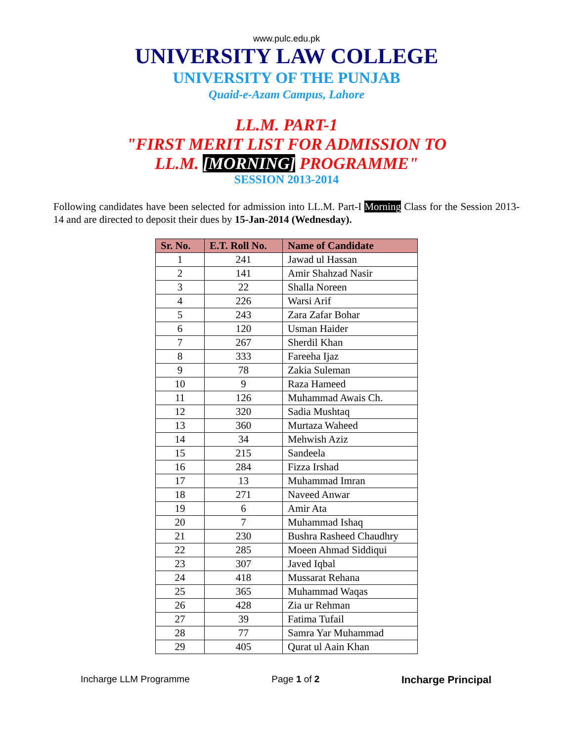www.pulc.edu.pk
UNIVERSITY LAW COLLEGE
UNIVERSITY OF THE PUNJAB
Quaid-e-Azam Campus, Lahore
LL.M. PART-1
"FIRST MERIT LIST FOR ADMISSION TO
LL.M. [MORNING] PROGRAMME"
SESSION 2013-2014
Following candidates have been selected for admission into LL.M. Part-I Morning Class for the Session 2013-14 and are directed to deposit their dues by 15-Jan-2014 (Wednesday).
| Sr. No. | E.T. Roll No. | Name of Candidate |
| --- | --- | --- |
| 1 | 241 | Jawad ul Hassan |
| 2 | 141 | Amir Shahzad Nasir |
| 3 | 22 | Shalla Noreen |
| 4 | 226 | Warsi Arif |
| 5 | 243 | Zara Zafar Bohar |
| 6 | 120 | Usman Haider |
| 7 | 267 | Sherdil Khan |
| 8 | 333 | Fareeha Ijaz |
| 9 | 78 | Zakia Suleman |
| 10 | 9 | Raza Hameed |
| 11 | 126 | Muhammad Awais Ch. |
| 12 | 320 | Sadia Mushtaq |
| 13 | 360 | Murtaza Waheed |
| 14 | 34 | Mehwish Aziz |
| 15 | 215 | Sandeela |
| 16 | 284 | Fizza Irshad |
| 17 | 13 | Muhammad Imran |
| 18 | 271 | Naveed Anwar |
| 19 | 6 | Amir Ata |
| 20 | 7 | Muhammad Ishaq |
| 21 | 230 | Bushra Rasheed Chaudhry |
| 22 | 285 | Moeen Ahmad Siddiqui |
| 23 | 307 | Javed Iqbal |
| 24 | 418 | Mussarat Rehana |
| 25 | 365 | Muhammad Waqas |
| 26 | 428 | Zia ur Rehman |
| 27 | 39 | Fatima Tufail |
| 28 | 77 | Samra Yar Muhammad |
| 29 | 405 | Qurat ul Aain Khan |
Incharge LLM Programme Page 1 of 2 Incharge Principal